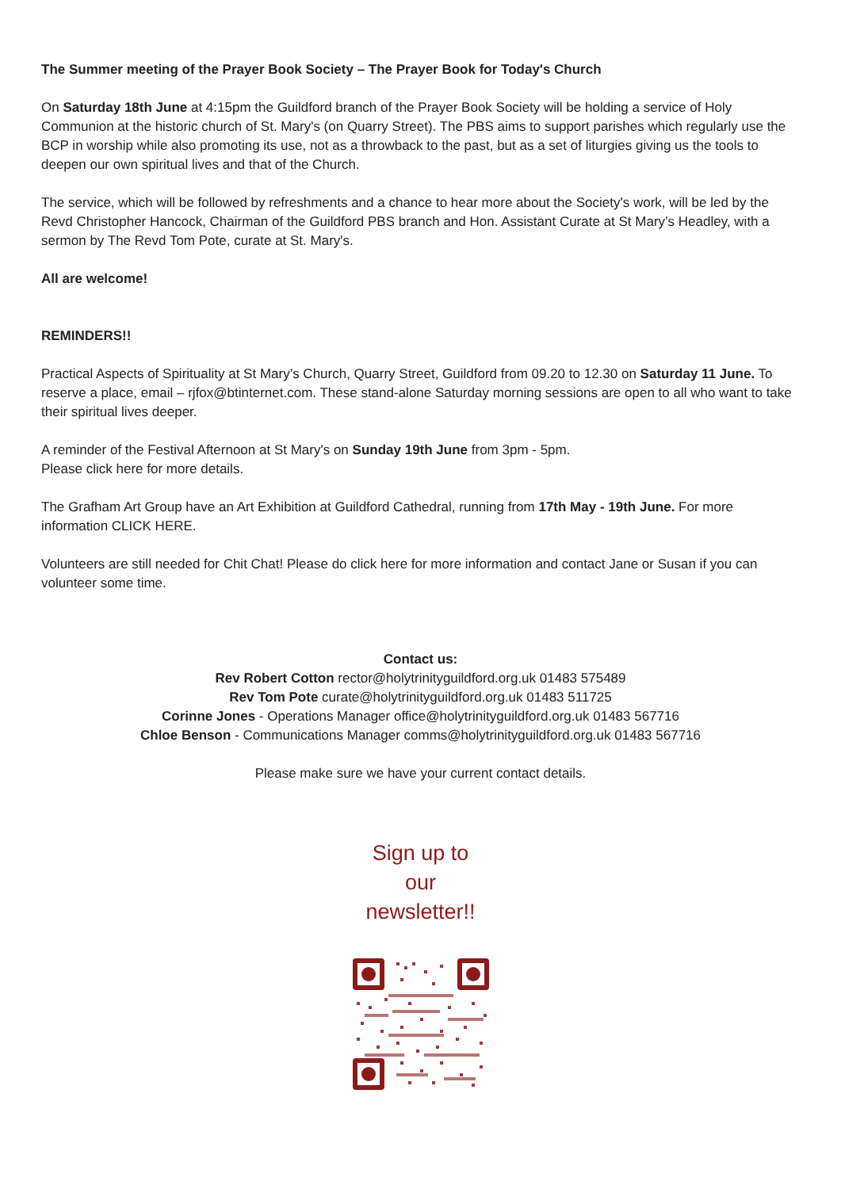The Summer meeting of the Prayer Book Society – The Prayer Book for Today's Church
On Saturday 18th June at 4:15pm the Guildford branch of the Prayer Book Society will be holding a service of Holy Communion at the historic church of St. Mary's (on Quarry Street). The PBS aims to support parishes which regularly use the BCP in worship while also promoting its use, not as a throwback to the past, but as a set of liturgies giving us the tools to deepen our own spiritual lives and that of the Church.
The service, which will be followed by refreshments and a chance to hear more about the Society's work, will be led by the Revd Christopher Hancock, Chairman of the Guildford PBS branch and Hon. Assistant Curate at St Mary’s Headley, with a sermon by The Revd Tom Pote, curate at St. Mary's.
All are welcome!
REMINDERS!!
Practical Aspects of Spirituality at St Mary’s Church, Quarry Street, Guildford from 09.20 to 12.30 on Saturday 11 June. To reserve a place, email – rjfox@btinternet.com. These stand-alone Saturday morning sessions are open to all who want to take their spiritual lives deeper.
A reminder of the Festival Afternoon at St Mary's on Sunday 19th June from 3pm - 5pm.
Please click here for more details.
The Grafham Art Group have an Art Exhibition at Guildford Cathedral, running from 17th May - 19th June. For more information CLICK HERE.
Volunteers are still needed for Chit Chat! Please do click here for more information and contact Jane or Susan if you can volunteer some time.
Contact us:
Rev Robert Cotton rector@holytrinityguildford.org.uk 01483 575489
Rev Tom Pote curate@holytrinityguildford.org.uk 01483 511725
Corinne Jones - Operations Manager office@holytrinityguildford.org.uk 01483 567716
Chloe Benson - Communications Manager comms@holytrinityguildford.org.uk 01483 567716
Please make sure we have your current contact details.
Sign up to
our
newsletter!!